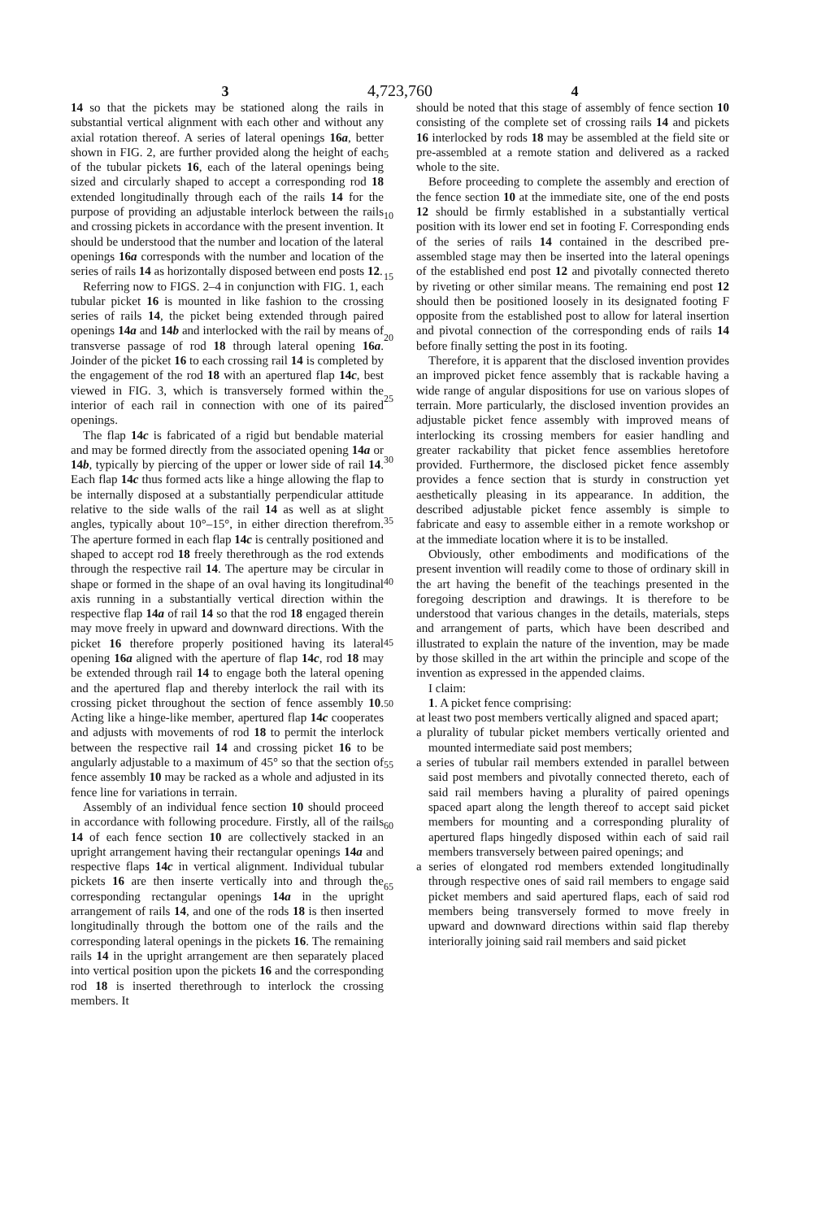3 4,723,760 4
14 so that the pickets may be stationed along the rails in substantial vertical alignment with each other and without any axial rotation thereof. A series of lateral openings 16a, better shown in FIG. 2, are further provided along the height of each of the tubular pickets 16, each of the lateral openings being sized and circularly shaped to accept a corresponding rod 18 extended longitudinally through each of the rails 14 for the purpose of providing an adjustable interlock between the rails and crossing pickets in accordance with the present invention. It should be understood that the number and location of the lateral openings 16a corresponds with the number and location of the series of rails 14 as horizontally disposed between end posts 12.
Referring now to FIGS. 2–4 in conjunction with FIG. 1, each tubular picket 16 is mounted in like fashion to the crossing series of rails 14, the picket being extended through paired openings 14a and 14b and interlocked with the rail by means of transverse passage of rod 18 through lateral opening 16a. Joinder of the picket 16 to each crossing rail 14 is completed by the engagement of the rod 18 with an apertured flap 14c, best viewed in FIG. 3, which is transversely formed within the interior of each rail in connection with one of its paired openings.
The flap 14c is fabricated of a rigid but bendable material and may be formed directly from the associated opening 14a or 14b, typically by piercing of the upper or lower side of rail 14. Each flap 14c thus formed acts like a hinge allowing the flap to be internally disposed at a substantially perpendicular attitude relative to the side walls of the rail 14 as well as at slight angles, typically about 10°–15°, in either direction therefrom. The aperture formed in each flap 14c is centrally positioned and shaped to accept rod 18 freely therethrough as the rod extends through the respective rail 14. The aperture may be circular in shape or formed in the shape of an oval having its longitudinal axis running in a substantially vertical direction within the respective flap 14a of rail 14 so that the rod 18 engaged therein may move freely in upward and downward directions. With the picket 16 therefore properly positioned having its lateral opening 16a aligned with the aperture of flap 14c, rod 18 may be extended through rail 14 to engage both the lateral opening and the apertured flap and thereby interlock the rail with its crossing picket throughout the section of fence assembly 10. Acting like a hinge-like member, apertured flap 14c cooperates and adjusts with movements of rod 18 to permit the interlock between the respective rail 14 and crossing picket 16 to be angularly adjustable to a maximum of 45° so that the section of fence assembly 10 may be racked as a whole and adjusted in its fence line for variations in terrain.
Assembly of an individual fence section 10 should proceed in accordance with following procedure. Firstly, all of the rails 14 of each fence section 10 are collectively stacked in an upright arrangement having their rectangular openings 14a and respective flaps 14c in vertical alignment. Individual tubular pickets 16 are then inserte vertically into and through the corresponding rectangular openings 14a in the upright arrangement of rails 14, and one of the rods 18 is then inserted longitudinally through the bottom one of the rails and the corresponding lateral openings in the pickets 16. The remaining rails 14 in the upright arrangement are then separately placed into vertical position upon the pickets 16 and the corresponding rod 18 is inserted therethrough to interlock the crossing members. It
5
10
15
20
25
30
35
40
45
50
55
60
65
should be noted that this stage of assembly of fence section 10 consisting of the complete set of crossing rails 14 and pickets 16 interlocked by rods 18 may be assembled at the field site or pre-assembled at a remote station and delivered as a racked whole to the site.
Before proceeding to complete the assembly and erection of the fence section 10 at the immediate site, one of the end posts 12 should be firmly established in a substantially vertical position with its lower end set in footing F. Corresponding ends of the series of rails 14 contained in the described pre-assembled stage may then be inserted into the lateral openings of the established end post 12 and pivotally connected thereto by riveting or other similar means. The remaining end post 12 should then be positioned loosely in its designated footing F opposite from the established post to allow for lateral insertion and pivotal connection of the corresponding ends of rails 14 before finally setting the post in its footing.
Therefore, it is apparent that the disclosed invention provides an improved picket fence assembly that is rackable having a wide range of angular dispositions for use on various slopes of terrain. More particularly, the disclosed invention provides an adjustable picket fence assembly with improved means of interlocking its crossing members for easier handling and greater rackability that picket fence assemblies heretofore provided. Furthermore, the disclosed picket fence assembly provides a fence section that is sturdy in construction yet aesthetically pleasing in its appearance. In addition, the described adjustable picket fence assembly is simple to fabricate and easy to assemble either in a remote workshop or at the immediate location where it is to be installed.
Obviously, other embodiments and modifications of the present invention will readily come to those of ordinary skill in the art having the benefit of the teachings presented in the foregoing description and drawings. It is therefore to be understood that various changes in the details, materials, steps and arrangement of parts, which have been described and illustrated to explain the nature of the invention, may be made by those skilled in the art within the principle and scope of the invention as expressed in the appended claims.
I claim:
1. A picket fence comprising:
at least two post members vertically aligned and spaced apart;
a plurality of tubular picket members vertically oriented and mounted intermediate said post members;
a series of tubular rail members extended in parallel between said post members and pivotally connected thereto, each of said rail members having a plurality of paired openings spaced apart along the length thereof to accept said picket members for mounting and a corresponding plurality of apertured flaps hingedly disposed within each of said rail members transversely between paired openings; and
a series of elongated rod members extended longitudinally through respective ones of said rail members to engage said picket members and said apertured flaps, each of said rod members being transversely formed to move freely in upward and downward directions within said flap thereby interiorally joining said rail members and said picket